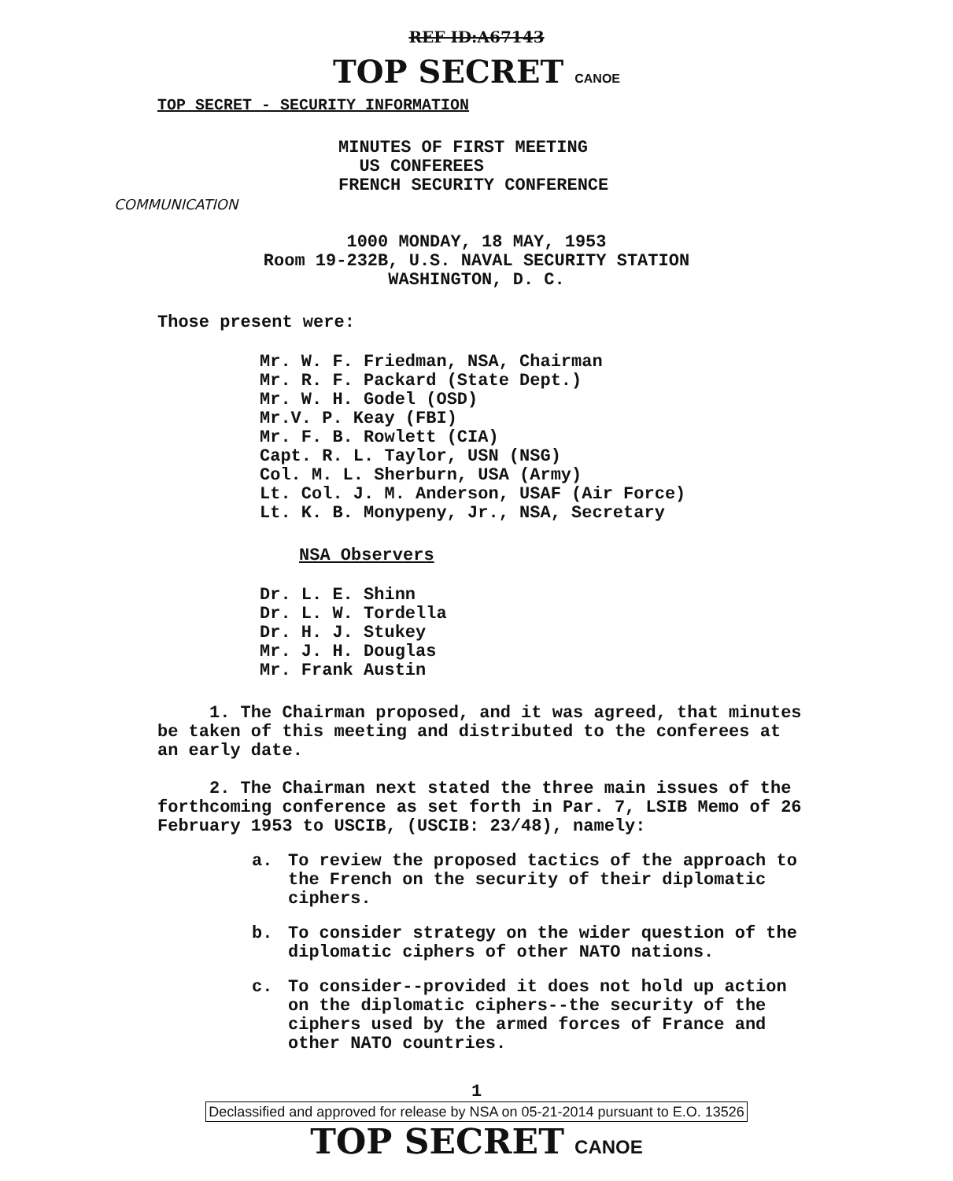REF ID:A67143
TOP SECRET CANOE
TOP SECRET - SECURITY INFORMATION
MINUTES OF FIRST MEETING
US CONFEREES
FRENCH SECURITY CONFERENCE
COMMUNICATION
1000 MONDAY, 18 MAY, 1953
Room 19-232B, U.S. NAVAL SECURITY STATION
WASHINGTON, D. C.
Those present were:
Mr. W. F. Friedman, NSA, Chairman
Mr. R. F. Packard (State Dept.)
Mr. W. H. Godel (OSD)
Mr.V. P. Keay (FBI)
Mr. F. B. Rowlett (CIA)
Capt. R. L. Taylor, USN (NSG)
Col. M. L. Sherburn, USA (Army)
Lt. Col. J. M. Anderson, USAF (Air Force)
Lt. K. B. Monypeny, Jr., NSA, Secretary
NSA Observers
Dr. L. E. Shinn
Dr. L. W. Tordella
Dr. H. J. Stukey
Mr. J. H. Douglas
Mr. Frank Austin
1. The Chairman proposed, and it was agreed, that minutes be taken of this meeting and distributed to the conferees at an early date.
2. The Chairman next stated the three main issues of the forthcoming conference as set forth in Par. 7, LSIB Memo of 26 February 1953 to USCIB, (USCIB: 23/48), namely:
a. To review the proposed tactics of the approach to the French on the security of their diplomatic ciphers.
b. To consider strategy on the wider question of the diplomatic ciphers of other NATO nations.
c. To consider--provided it does not hold up action on the diplomatic ciphers--the security of the ciphers used by the armed forces of France and other NATO countries.
1
Declassified and approved for release by NSA on 05-21-2014 pursuant to E.O. 13526
TOP SECRET CANOE